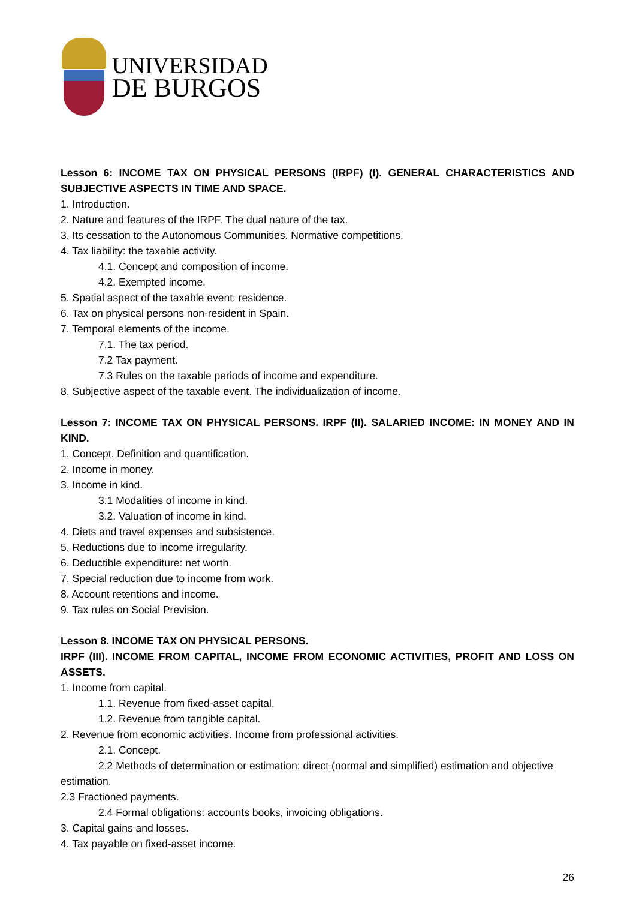UNIVERSIDAD
DE BURGOS
Lesson 6: INCOME TAX ON PHYSICAL PERSONS (IRPF) (I). GENERAL CHARACTERISTICS AND SUBJECTIVE ASPECTS IN TIME AND SPACE.
1. Introduction.
2. Nature and features of the IRPF. The dual nature of the tax.
3. Its cessation to the Autonomous Communities. Normative competitions.
4. Tax liability: the taxable activity.
4.1. Concept and composition of income.
4.2. Exempted income.
5. Spatial aspect of the taxable event: residence.
6. Tax on physical persons non-resident in Spain.
7. Temporal elements of the income.
7.1. The tax period.
7.2 Tax payment.
7.3 Rules on the taxable periods of income and expenditure.
8. Subjective aspect of the taxable event. The individualization of income.
Lesson 7: INCOME TAX ON PHYSICAL PERSONS. IRPF (II). SALARIED INCOME: IN MONEY AND IN KIND.
1. Concept. Definition and quantification.
2. Income in money.
3. Income in kind.
3.1 Modalities of income in kind.
3.2. Valuation of income in kind.
4. Diets and travel expenses and subsistence.
5. Reductions due to income irregularity.
6. Deductible expenditure: net worth.
7. Special reduction due to income from work.
8. Account retentions and income.
9. Tax rules on Social Prevision.
Lesson 8. INCOME TAX ON PHYSICAL PERSONS.
IRPF (III). INCOME FROM CAPITAL, INCOME FROM ECONOMIC ACTIVITIES, PROFIT AND LOSS ON ASSETS.
1. Income from capital.
1.1. Revenue from fixed-asset capital.
1.2. Revenue from tangible capital.
2. Revenue from economic activities. Income from professional activities.
2.1. Concept.
2.2 Methods of determination or estimation: direct (normal and simplified) estimation and objective estimation.
2.3 Fractioned payments.
2.4 Formal obligations: accounts books, invoicing obligations.
3. Capital gains and losses.
4. Tax payable on fixed-asset income.
26